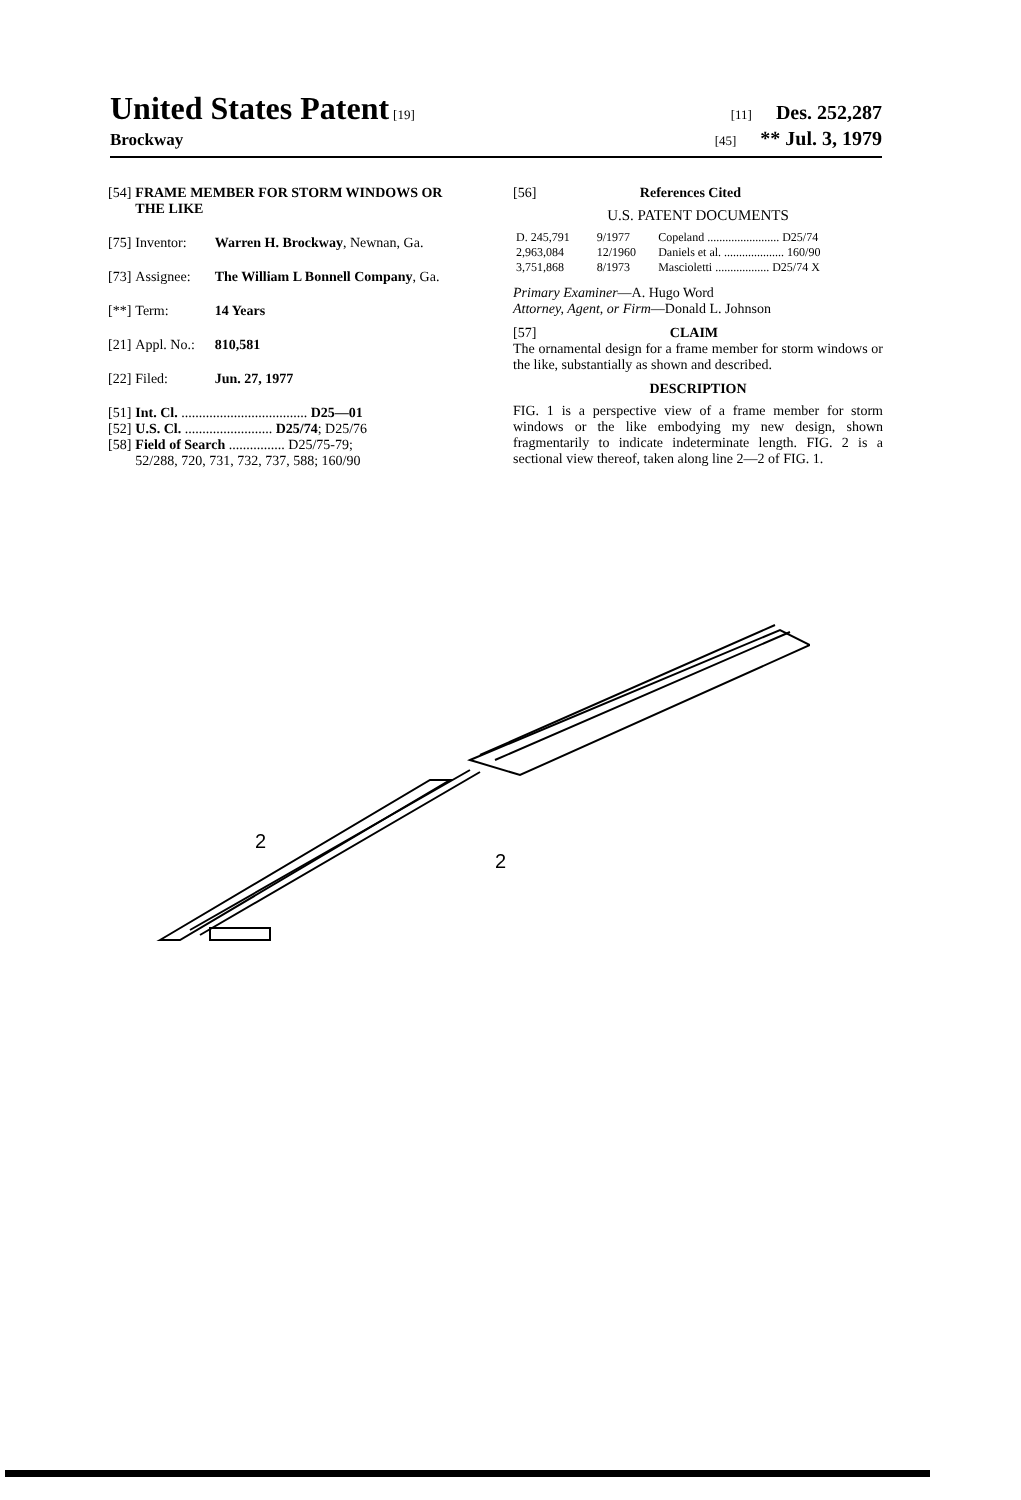United States Patent [19] [11] Des. 252,287
Brockway [45] ** Jul. 3, 1979
| [54] | FRAME MEMBER FOR STORM WINDOWS OR THE LIKE | |
| [75] | Inventor: | Warren H. Brockway , Newnan, Ga. |
| [73] | Assignee: | The William L Bonnell Company , Ga. |
| [**] | Term: | 14 Years |
| [21] | Appl. No.: | 810,581 |
| [22] | Filed: | Jun. 27, 1977 |
| [51] | Int. Cl. .................................... D25—01 | |
| [52] | U.S. Cl. ......................... D25/74 ; D25/76 | |
| [58] | Field of Search ................ D25/75-79; 52/288, 720, 731, 732, 737, 588; 160/90 | |
[56] References Cited
U.S. PATENT DOCUMENTS
| D. 245,791 | 9/1977 | Copeland ........................ D25/74 |
| 2,963,084 | 12/1960 | Daniels et al. .................... 160/90 |
| 3,751,868 | 8/1973 | Mascioletti .................. D25/74 X |
Primary Examiner—A. Hugo Word
Attorney, Agent, or Firm—Donald L. Johnson
[57] CLAIM
The ornamental design for a frame member for storm windows or the like, substantially as shown and described.
DESCRIPTION
FIG. 1 is a perspective view of a frame member for storm windows or the like embodying my new design, shown fragmentarily to indicate indeterminate length. FIG. 2 is a sectional view thereof, taken along line 2—2 of FIG. 1.
2
2